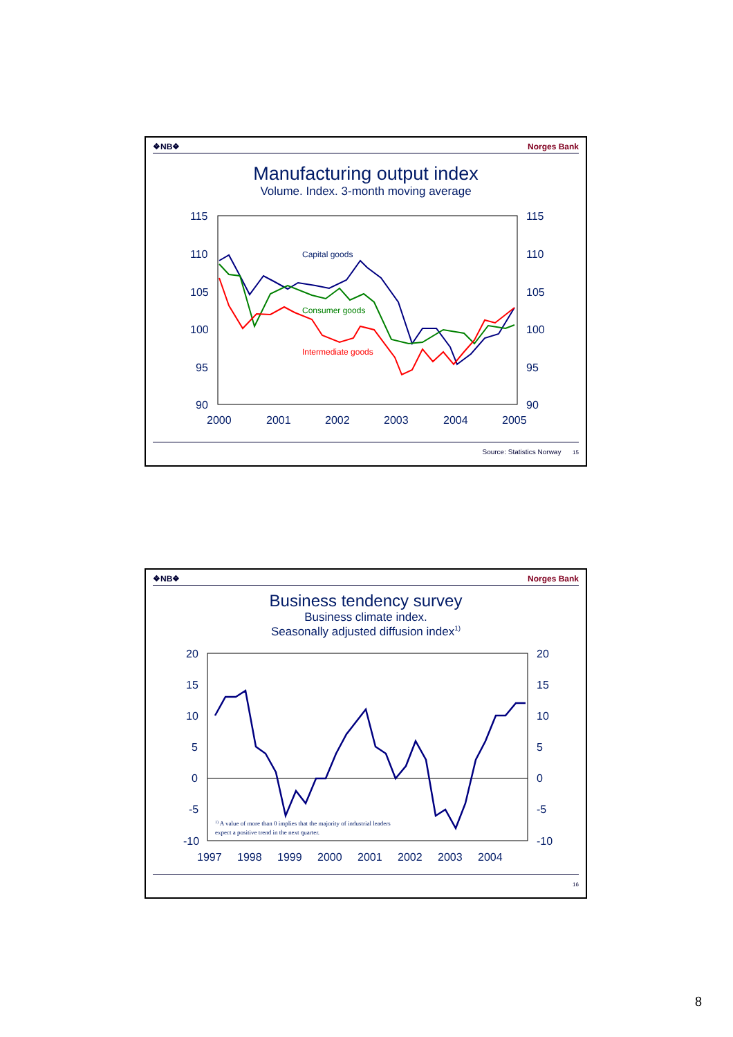❖NB❖ Norges Bank
Manufacturing output index
Volume. Index. 3-month moving average
115
110
105
100
95
90
115
110
105
100
95
90
2000
2001
2002
2003
2004
2005
Capital goods
Consumer goods
Intermediate goods
Source: Statistics Norway 15
❖NB❖ Norges Bank
Business tendency survey
Business climate index.
Seasonally adjusted diffusion index<sup>1)</sup>
20
15
10
5
0
-5
-10
20
15
10
5
0
-5
-10
1997
1998
1999
2000
2001
2002
2003
2004
1) A value of more than 0 implies that the majority of industrial leaders
expect a positive trend in the next quarter.
16
8